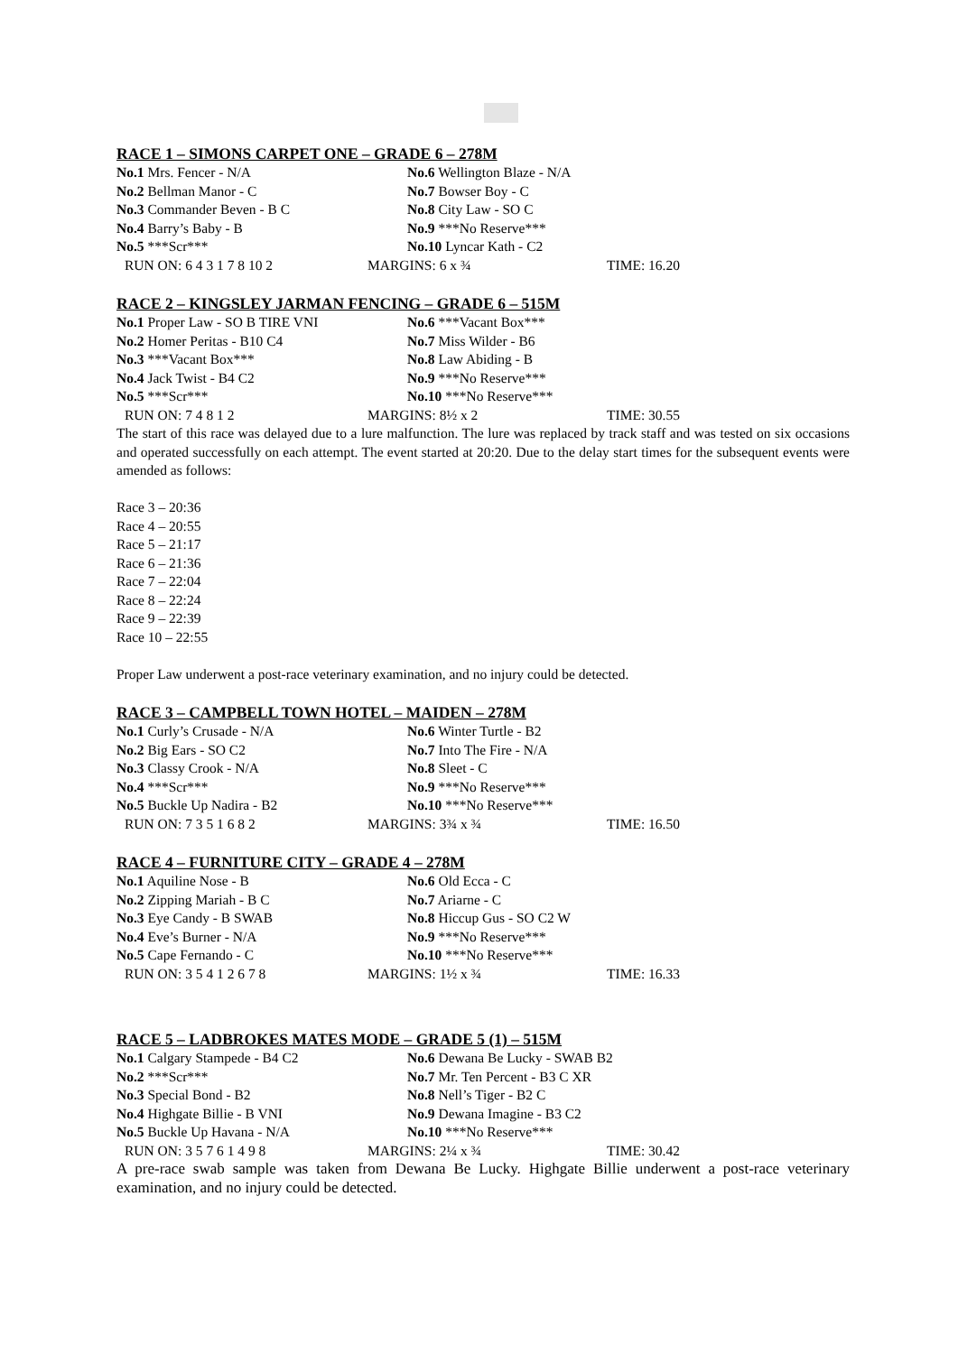RACE 1 – SIMONS CARPET ONE – GRADE 6 – 278M
| No.1 Mrs. Fencer - N/A | No.6 Wellington Blaze - N/A |
| No.2 Bellman Manor - C | No.7 Bowser Boy - C |
| No.3 Commander Beven - B C | No.8 City Law - SO C |
| No.4 Barry’s Baby - B | No.9 ***No Reserve*** |
| No.5 ***Scr*** | No.10 Lyncar Kath - C2 |
| RUN ON: 6 4 3 1 7 8 10 2 | MARGINS: 6 x ¾ | TIME: 16.20 |
RACE 2 – KINGSLEY JARMAN FENCING – GRADE 6 – 515M
| No.1 Proper Law - SO B TIRE VNI | No.6 ***Vacant Box*** |
| No.2 Homer Peritas - B10 C4 | No.7 Miss Wilder - B6 |
| No.3 ***Vacant Box*** | No.8 Law Abiding - B |
| No.4 Jack Twist - B4 C2 | No.9 ***No Reserve*** |
| No.5 ***Scr*** | No.10 ***No Reserve*** |
| RUN ON: 7 4 8 1 2 | MARGINS: 8½ x 2 | TIME: 30.55 |
The start of this race was delayed due to a lure malfunction. The lure was replaced by track staff and was tested on six occasions and operated successfully on each attempt. The event started at 20:20. Due to the delay start times for the subsequent events were amended as follows:
Race 3 – 20:36
Race 4 – 20:55
Race 5 – 21:17
Race 6 – 21:36
Race 7 – 22:04
Race 8 – 22:24
Race 9 – 22:39
Race 10 – 22:55
Proper Law underwent a post-race veterinary examination, and no injury could be detected.
RACE 3 – CAMPBELL TOWN HOTEL – MAIDEN – 278M
| No.1 Curly’s Crusade - N/A | No.6 Winter Turtle - B2 |
| No.2 Big Ears - SO C2 | No.7 Into The Fire - N/A |
| No.3 Classy Crook - N/A | No.8 Sleet - C |
| No.4 ***Scr*** | No.9 ***No Reserve*** |
| No.5 Buckle Up Nadira - B2 | No.10 ***No Reserve*** |
| RUN ON: 7 3 5 1 6 8 2 | MARGINS: 3¾ x ¾ | TIME: 16.50 |
RACE 4 – FURNITURE CITY – GRADE 4 – 278M
| No.1 Aquiline Nose - B | No.6 Old Ecca - C |
| No.2 Zipping Mariah - B C | No.7 Ariarne - C |
| No.3 Eye Candy - B SWAB | No.8 Hiccup Gus - SO C2 W |
| No.4 Eve’s Burner - N/A | No.9 ***No Reserve*** |
| No.5 Cape Fernando - C | No.10 ***No Reserve*** |
| RUN ON: 3 5 4 1 2 6 7 8 | MARGINS: 1½ x ¾ | TIME: 16.33 |
RACE 5 – LADBROKES MATES MODE – GRADE 5 (1) – 515M
| No.1 Calgary Stampede - B4 C2 | No.6 Dewana Be Lucky - SWAB B2 |
| No.2 ***Scr*** | No.7 Mr. Ten Percent - B3 C XR |
| No.3 Special Bond - B2 | No.8 Nell’s Tiger - B2 C |
| No.4 Highgate Billie - B VNI | No.9 Dewana Imagine - B3 C2 |
| No.5 Buckle Up Havana - N/A | No.10 ***No Reserve*** |
| RUN ON: 3 5 7 6 1 4 9 8 | MARGINS: 2¼ x ¾ | TIME: 30.42 |
A pre-race swab sample was taken from Dewana Be Lucky. Highgate Billie underwent a post-race veterinary examination, and no injury could be detected.